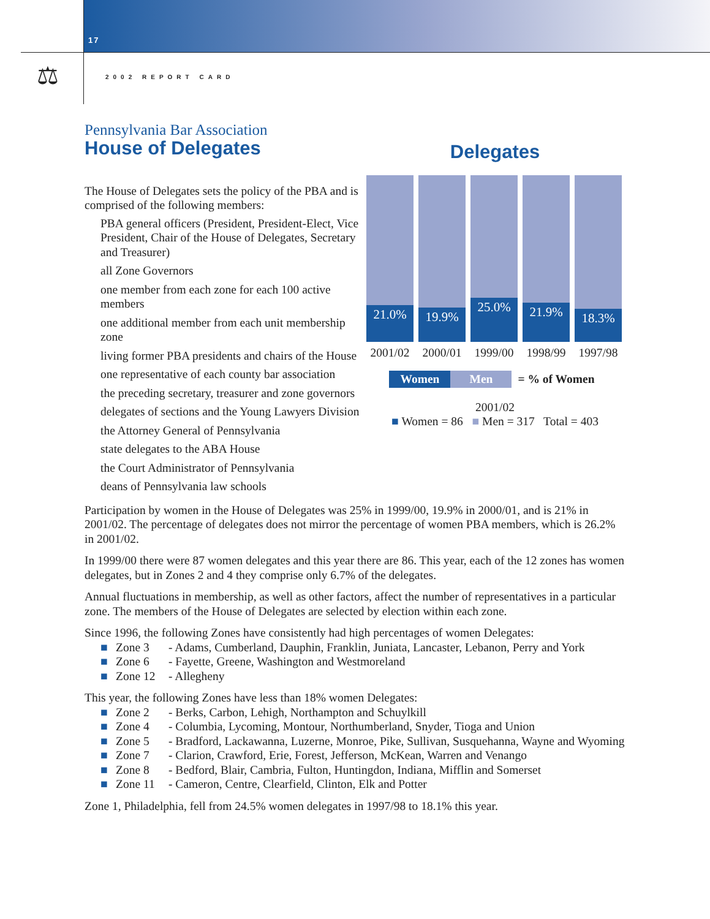17
⚖ 2002 REPORT CARD
Pennsylvania Bar Association
House of Delegates
The House of Delegates sets the policy of the PBA and is comprised of the following members:
PBA general officers (President, President-Elect, Vice President, Chair of the House of Delegates, Secretary and Treasurer)
all Zone Governors
one member from each zone for each 100 active members
one additional member from each unit membership zone
living former PBA presidents and chairs of the House
one representative of each county bar association
the preceding secretary, treasurer and zone governors
delegates of sections and the Young Lawyers Division
the Attorney General of Pennsylvania
state delegates to the ABA House
the Court Administrator of Pennsylvania
deans of Pennsylvania law schools
Delegates
21.0%
19.9%
25.0%
21.9%
18.3%
2001/02 2000/01 1999/00 1998/99 1997/98
Women Men = % of Women
2001/02
■ Women = 86 ■ Men = 317 Total = 403
Participation by women in the House of Delegates was 25% in 1999/00, 19.9% in 2000/01, and is 21% in 2001/02. The percentage of delegates does not mirror the percentage of women PBA members, which is 26.2% in 2001/02.
In 1999/00 there were 87 women delegates and this year there are 86. This year, each of the 12 zones has women delegates, but in Zones 2 and 4 they comprise only 6.7% of the delegates.
Annual fluctuations in membership, as well as other factors, affect the number of representatives in a particular zone. The members of the House of Delegates are selected by election within each zone.
Since 1996, the following Zones have consistently had high percentages of women Delegates:
■ Zone 3 - Adams, Cumberland, Dauphin, Franklin, Juniata, Lancaster, Lebanon, Perry and York
■ Zone 6 - Fayette, Greene, Washington and Westmoreland
■ Zone 12 - Allegheny
This year, the following Zones have less than 18% women Delegates:
■ Zone 2 - Berks, Carbon, Lehigh, Northampton and Schuylkill
■ Zone 4 - Columbia, Lycoming, Montour, Northumberland, Snyder, Tioga and Union
■ Zone 5 - Bradford, Lackawanna, Luzerne, Monroe, Pike, Sullivan, Susquehanna, Wayne and Wyoming
■ Zone 7 - Clarion, Crawford, Erie, Forest, Jefferson, McKean, Warren and Venango
■ Zone 8 - Bedford, Blair, Cambria, Fulton, Huntingdon, Indiana, Mifflin and Somerset
■ Zone 11 - Cameron, Centre, Clearfield, Clinton, Elk and Potter
Zone 1, Philadelphia, fell from 24.5% women delegates in 1997/98 to 18.1% this year.